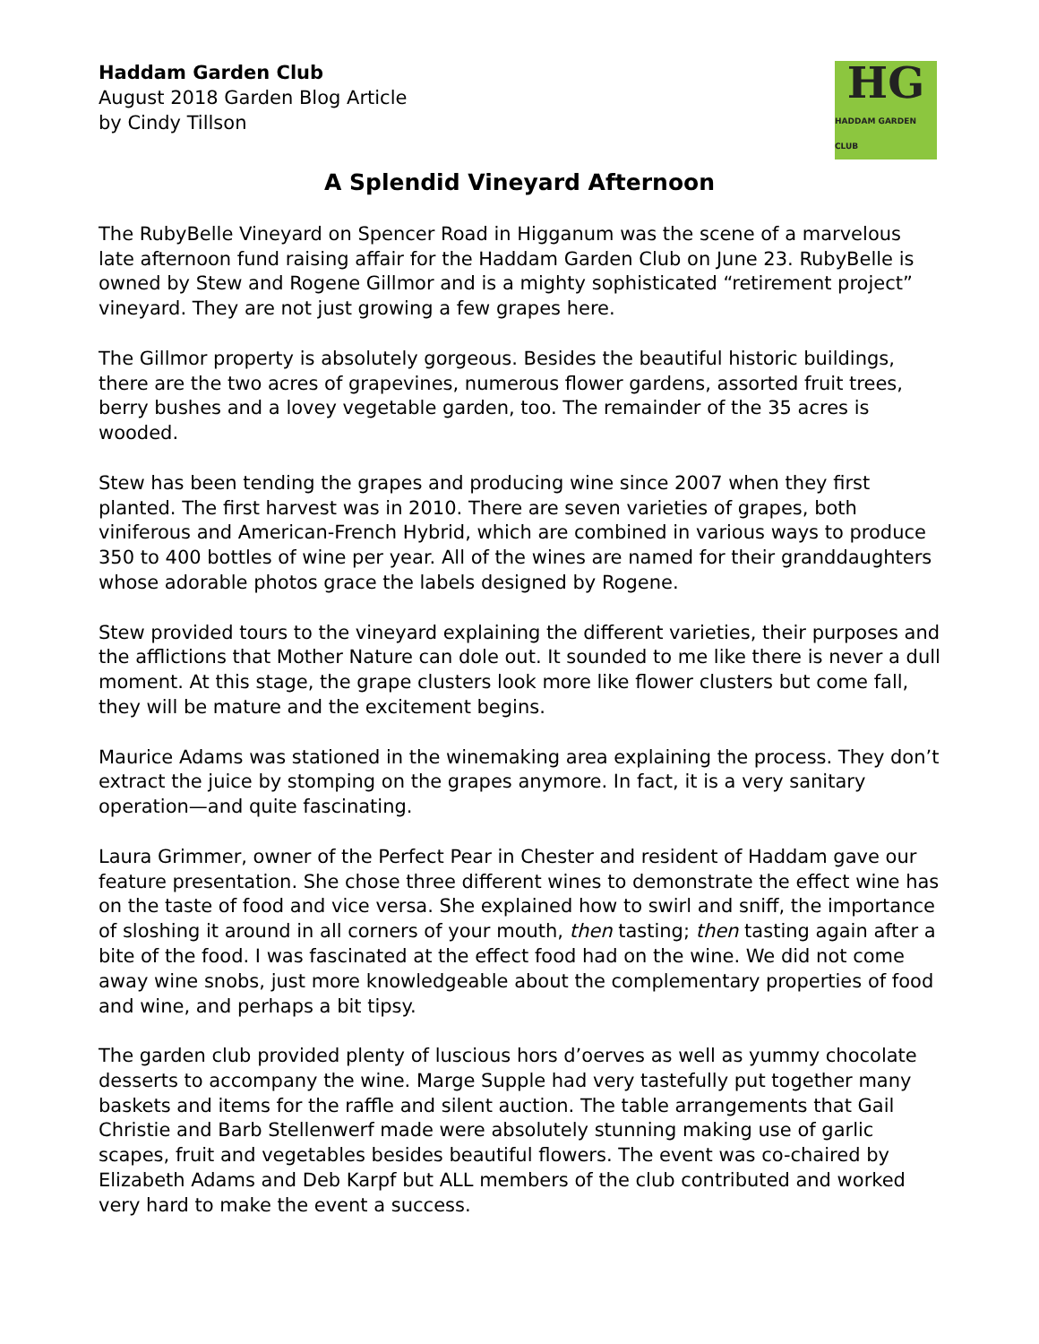Haddam Garden Club
August 2018 Garden Blog Article
by Cindy Tillson
HG
HADDAM GARDEN CLUB
A Splendid Vineyard Afternoon
The RubyBelle Vineyard on Spencer Road in Higganum was the scene of a marvelous late afternoon fund raising affair for the Haddam Garden Club on June 23. RubyBelle is owned by Stew and Rogene Gillmor and is a mighty sophisticated “retirement project” vineyard. They are not just growing a few grapes here.
The Gillmor property is absolutely gorgeous. Besides the beautiful historic buildings, there are the two acres of grapevines, numerous flower gardens, assorted fruit trees, berry bushes and a lovey vegetable garden, too. The remainder of the 35 acres is wooded.
Stew has been tending the grapes and producing wine since 2007 when they first planted. The first harvest was in 2010. There are seven varieties of grapes, both viniferous and American-French Hybrid, which are combined in various ways to produce 350 to 400 bottles of wine per year. All of the wines are named for their granddaughters whose adorable photos grace the labels designed by Rogene.
Stew provided tours to the vineyard explaining the different varieties, their purposes and the afflictions that Mother Nature can dole out. It sounded to me like there is never a dull moment. At this stage, the grape clusters look more like flower clusters but come fall, they will be mature and the excitement begins.
Maurice Adams was stationed in the winemaking area explaining the process. They don’t extract the juice by stomping on the grapes anymore. In fact, it is a very sanitary operation—and quite fascinating.
Laura Grimmer, owner of the Perfect Pear in Chester and resident of Haddam gave our feature presentation. She chose three different wines to demonstrate the effect wine has on the taste of food and vice versa. She explained how to swirl and sniff, the importance of sloshing it around in all corners of your mouth, then tasting; then tasting again after a bite of the food. I was fascinated at the effect food had on the wine. We did not come away wine snobs, just more knowledgeable about the complementary properties of food and wine, and perhaps a bit tipsy.
The garden club provided plenty of luscious hors d’oerves as well as yummy chocolate desserts to accompany the wine. Marge Supple had very tastefully put together many baskets and items for the raffle and silent auction. The table arrangements that Gail Christie and Barb Stellenwerf made were absolutely stunning making use of garlic scapes, fruit and vegetables besides beautiful flowers. The event was co-chaired by Elizabeth Adams and Deb Karpf but ALL members of the club contributed and worked very hard to make the event a success.